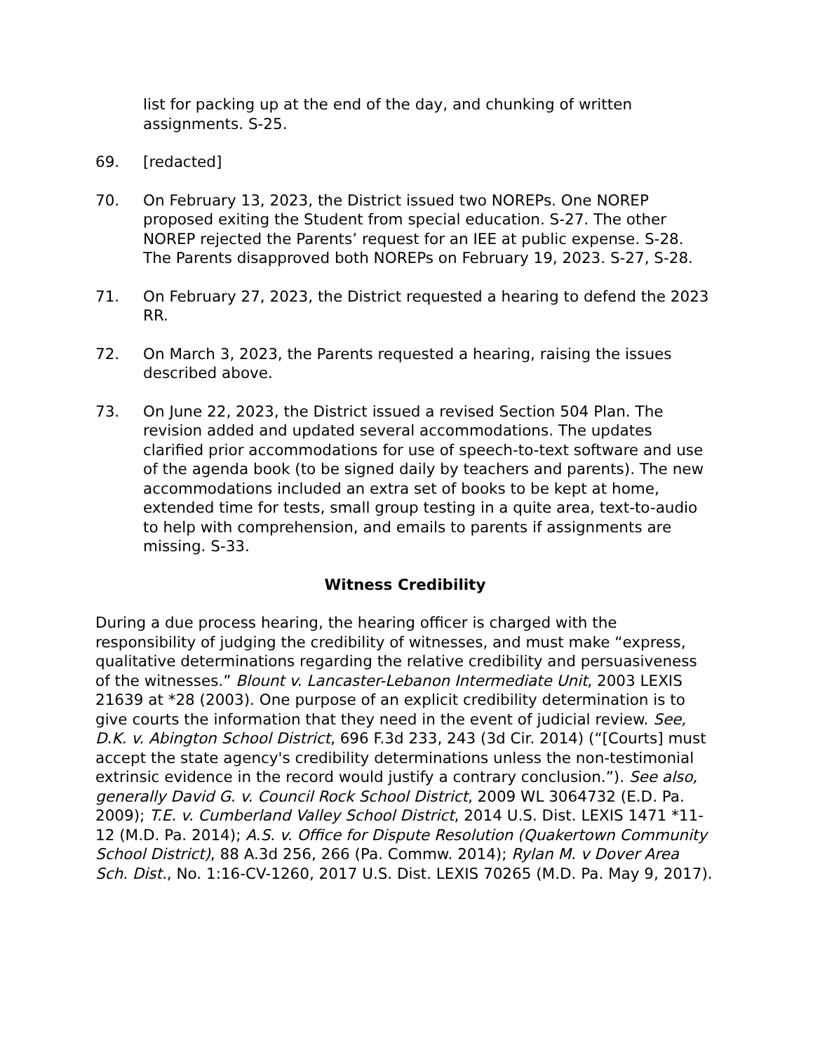list for packing up at the end of the day, and chunking of written assignments. S-25.
69. [redacted]
70. On February 13, 2023, the District issued two NOREPs. One NOREP proposed exiting the Student from special education. S-27. The other NOREP rejected the Parents’ request for an IEE at public expense. S-28. The Parents disapproved both NOREPs on February 19, 2023. S-27, S-28.
71. On February 27, 2023, the District requested a hearing to defend the 2023 RR.
72. On March 3, 2023, the Parents requested a hearing, raising the issues described above.
73. On June 22, 2023, the District issued a revised Section 504 Plan. The revision added and updated several accommodations. The updates clarified prior accommodations for use of speech-to-text software and use of the agenda book (to be signed daily by teachers and parents). The new accommodations included an extra set of books to be kept at home, extended time for tests, small group testing in a quite area, text-to-audio to help with comprehension, and emails to parents if assignments are missing. S-33.
Witness Credibility
During a due process hearing, the hearing officer is charged with the responsibility of judging the credibility of witnesses, and must make “express, qualitative determinations regarding the relative credibility and persuasiveness of the witnesses.” Blount v. Lancaster-Lebanon Intermediate Unit, 2003 LEXIS 21639 at *28 (2003). One purpose of an explicit credibility determination is to give courts the information that they need in the event of judicial review. See, D.K. v. Abington School District, 696 F.3d 233, 243 (3d Cir. 2014) (“[Courts] must accept the state agency's credibility determinations unless the non-testimonial extrinsic evidence in the record would justify a contrary conclusion.”). See also, generally David G. v. Council Rock School District, 2009 WL 3064732 (E.D. Pa. 2009); T.E. v. Cumberland Valley School District, 2014 U.S. Dist. LEXIS 1471 *11-12 (M.D. Pa. 2014); A.S. v. Office for Dispute Resolution (Quakertown Community School District), 88 A.3d 256, 266 (Pa. Commw. 2014); Rylan M. v Dover Area Sch. Dist., No. 1:16-CV-1260, 2017 U.S. Dist. LEXIS 70265 (M.D. Pa. May 9, 2017).